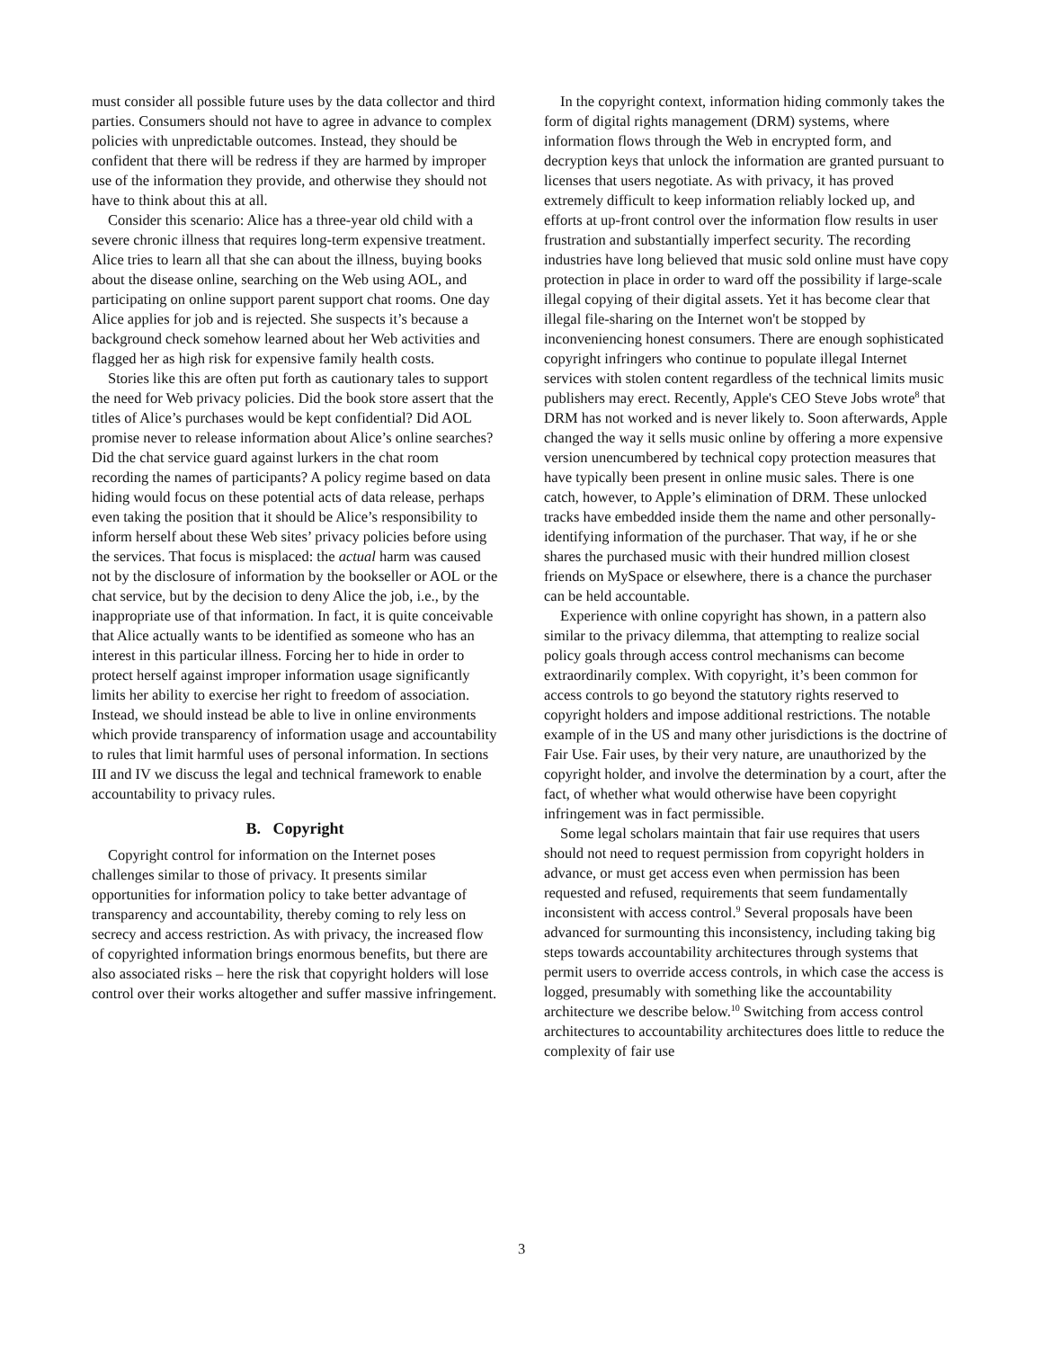must consider all possible future uses by the data collector and third parties. Consumers should not have to agree in advance to complex policies with unpredictable outcomes. Instead, they should be confident that there will be redress if they are harmed by improper use of the information they provide, and otherwise they should not have to think about this at all.
Consider this scenario: Alice has a three-year old child with a severe chronic illness that requires long-term expensive treatment. Alice tries to learn all that she can about the illness, buying books about the disease online, searching on the Web using AOL, and participating on online support parent support chat rooms. One day Alice applies for job and is rejected. She suspects it’s because a background check somehow learned about her Web activities and flagged her as high risk for expensive family health costs.
Stories like this are often put forth as cautionary tales to support the need for Web privacy policies. Did the book store assert that the titles of Alice’s purchases would be kept confidential? Did AOL promise never to release information about Alice’s online searches? Did the chat service guard against lurkers in the chat room recording the names of participants? A policy regime based on data hiding would focus on these potential acts of data release, perhaps even taking the position that it should be Alice’s responsibility to inform herself about these Web sites’ privacy policies before using the services. That focus is misplaced: the actual harm was caused not by the disclosure of information by the bookseller or AOL or the chat service, but by the decision to deny Alice the job, i.e., by the inappropriate use of that information. In fact, it is quite conceivable that Alice actually wants to be identified as someone who has an interest in this particular illness. Forcing her to hide in order to protect herself against improper information usage significantly limits her ability to exercise her right to freedom of association. Instead, we should instead be able to live in online environments which provide transparency of information usage and accountability to rules that limit harmful uses of personal information. In sections III and IV we discuss the legal and technical framework to enable accountability to privacy rules.
B. Copyright
Copyright control for information on the Internet poses challenges similar to those of privacy. It presents similar opportunities for information policy to take better advantage of transparency and accountability, thereby coming to rely less on secrecy and access restriction. As with privacy, the increased flow of copyrighted information brings enormous benefits, but there are also associated risks – here the risk that copyright holders will lose control over their works altogether and suffer massive infringement.
In the copyright context, information hiding commonly takes the form of digital rights management (DRM) systems, where information flows through the Web in encrypted form, and decryption keys that unlock the information are granted pursuant to licenses that users negotiate. As with privacy, it has proved extremely difficult to keep information reliably locked up, and efforts at up-front control over the information flow results in user frustration and substantially imperfect security. The recording industries have long believed that music sold online must have copy protection in place in order to ward off the possibility if large-scale illegal copying of their digital assets. Yet it has become clear that illegal file-sharing on the Internet won't be stopped by inconveniencing honest consumers. There are enough sophisticated copyright infringers who continue to populate illegal Internet services with stolen content regardless of the technical limits music publishers may erect. Recently, Apple's CEO Steve Jobs wrote<sup>8</sup> that DRM has not worked and is never likely to. Soon afterwards, Apple changed the way it sells music online by offering a more expensive version unencumbered by technical copy protection measures that have typically been present in online music sales. There is one catch, however, to Apple’s elimination of DRM. These unlocked tracks have embedded inside them the name and other personally-identifying information of the purchaser. That way, if he or she shares the purchased music with their hundred million closest friends on MySpace or elsewhere, there is a chance the purchaser can be held accountable.
Experience with online copyright has shown, in a pattern also similar to the privacy dilemma, that attempting to realize social policy goals through access control mechanisms can become extraordinarily complex. With copyright, it’s been common for access controls to go beyond the statutory rights reserved to copyright holders and impose additional restrictions. The notable example of in the US and many other jurisdictions is the doctrine of Fair Use. Fair uses, by their very nature, are unauthorized by the copyright holder, and involve the determination by a court, after the fact, of whether what would otherwise have been copyright infringement was in fact permissible.
Some legal scholars maintain that fair use requires that users should not need to request permission from copyright holders in advance, or must get access even when permission has been requested and refused, requirements that seem fundamentally inconsistent with access control.<sup>9</sup> Several proposals have been advanced for surmounting this inconsistency, including taking big steps towards accountability architectures through systems that permit users to override access controls, in which case the access is logged, presumably with something like the accountability architecture we describe below.<sup>10</sup> Switching from access control architectures to accountability architectures does little to reduce the complexity of fair use
3